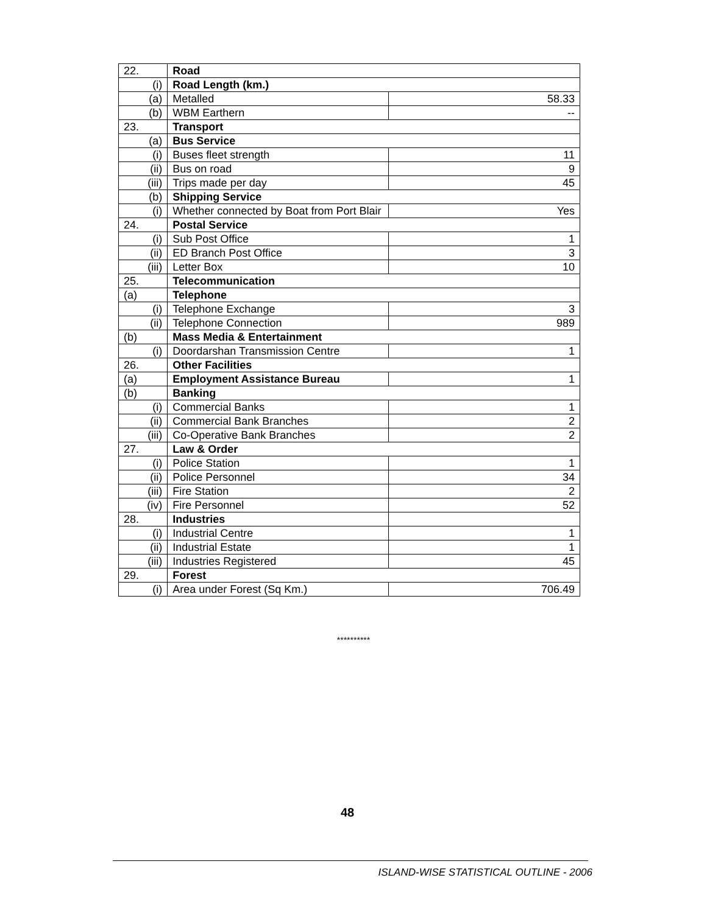| 22. | Road | |
| (i) | Road Length (km.) | |
| (a) | Metalled | 58.33 |
| (b) | WBM Earthern | -- |
| 23. | Transport | |
| (a) | Bus Service | |
| (i) | Buses fleet strength | 11 |
| (ii) | Bus on road | 9 |
| (iii) | Trips made per day | 45 |
| (b) | Shipping Service | |
| (i) | Whether connected by Boat from Port Blair | Yes |
| 24. | Postal Service | |
| (i) | Sub Post Office | 1 |
| (ii) | ED Branch Post Office | 3 |
| (iii) | Letter Box | 10 |
| 25. | Telecommunication | |
| (a) | Telephone | |
| (i) | Telephone Exchange | 3 |
| (ii) | Telephone Connection | 989 |
| (b) | Mass Media & Entertainment | |
| (i) | Doordarshan Transmission Centre | 1 |
| 26. | Other Facilities | |
| (a) | Employment Assistance Bureau | 1 |
| (b) | Banking | |
| (i) | Commercial Banks | 1 |
| (ii) | Commercial Bank Branches | 2 |
| (iii) | Co-Operative Bank Branches | 2 |
| 27. | Law & Order | |
| (i) | Police Station | 1 |
| (ii) | Police Personnel | 34 |
| (iii) | Fire Station | 2 |
| (iv) | Fire Personnel | 52 |
| 28. | Industries | |
| (i) | Industrial Centre | 1 |
| (ii) | Industrial Estate | 1 |
| (iii) | Industries Registered | 45 |
| 29. | Forest | |
| (i) | Area under Forest (Sq Km.) | 706.49 |
**********
48
ISLAND-WISE STATISTICAL OUTLINE - 2006